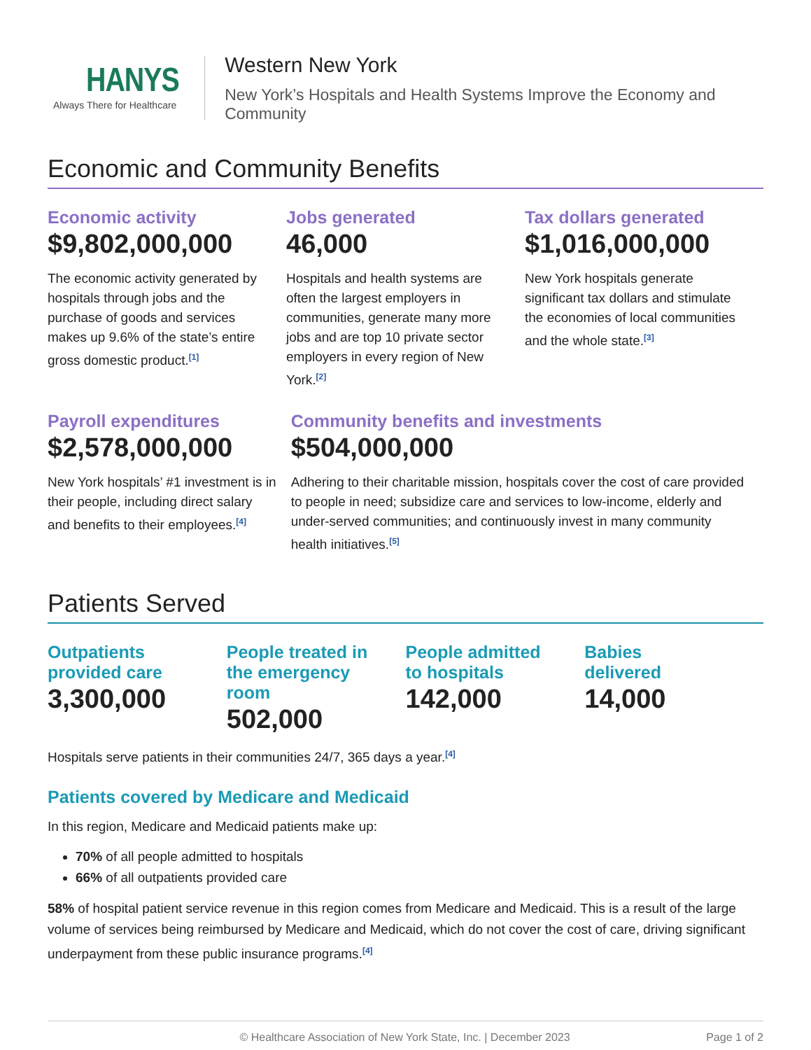HANYS
Always There for Healthcare
Western New York
New York’s Hospitals and Health Systems Improve the Economy and Community
Economic and Community Benefits
Economic activity
$9,802,000,000
The economic activity generated by hospitals through jobs and the purchase of goods and services makes up 9.6% of the state’s entire gross domestic product.<sup>[1]</sup>
Jobs generated
46,000
Hospitals and health systems are often the largest employers in communities, generate many more jobs and are top 10 private sector employers in every region of New York.<sup>[2]</sup>
Tax dollars generated
$1,016,000,000
New York hospitals generate significant tax dollars and stimulate the economies of local communities and the whole state.<sup>[3]</sup>
Payroll expenditures
$2,578,000,000
New York hospitals’ #1 investment is in their people, including direct salary and benefits to their employees.<sup>[4]</sup>
Community benefits and investments
$504,000,000
Adhering to their charitable mission, hospitals cover the cost of care provided to people in need; subsidize care and services to low-income, elderly and under-served communities; and continuously invest in many community health initiatives.<sup>[5]</sup>
Patients Served
Outpatients
provided care
3,300,000
People treated in
the emergency room
502,000
People admitted
to hospitals
142,000
Babies
delivered
14,000
Hospitals serve patients in their communities 24/7, 365 days a year.<sup>[4]</sup>
Patients covered by Medicare and Medicaid
In this region, Medicare and Medicaid patients make up:
70% of all people admitted to hospitals
66% of all outpatients provided care
58% of hospital patient service revenue in this region comes from Medicare and Medicaid. This is a result of the large volume of services being reimbursed by Medicare and Medicaid, which do not cover the cost of care, driving significant underpayment from these public insurance programs.<sup>[4]</sup>
© Healthcare Association of New York State, Inc. | December 2023 Page 1 of 2